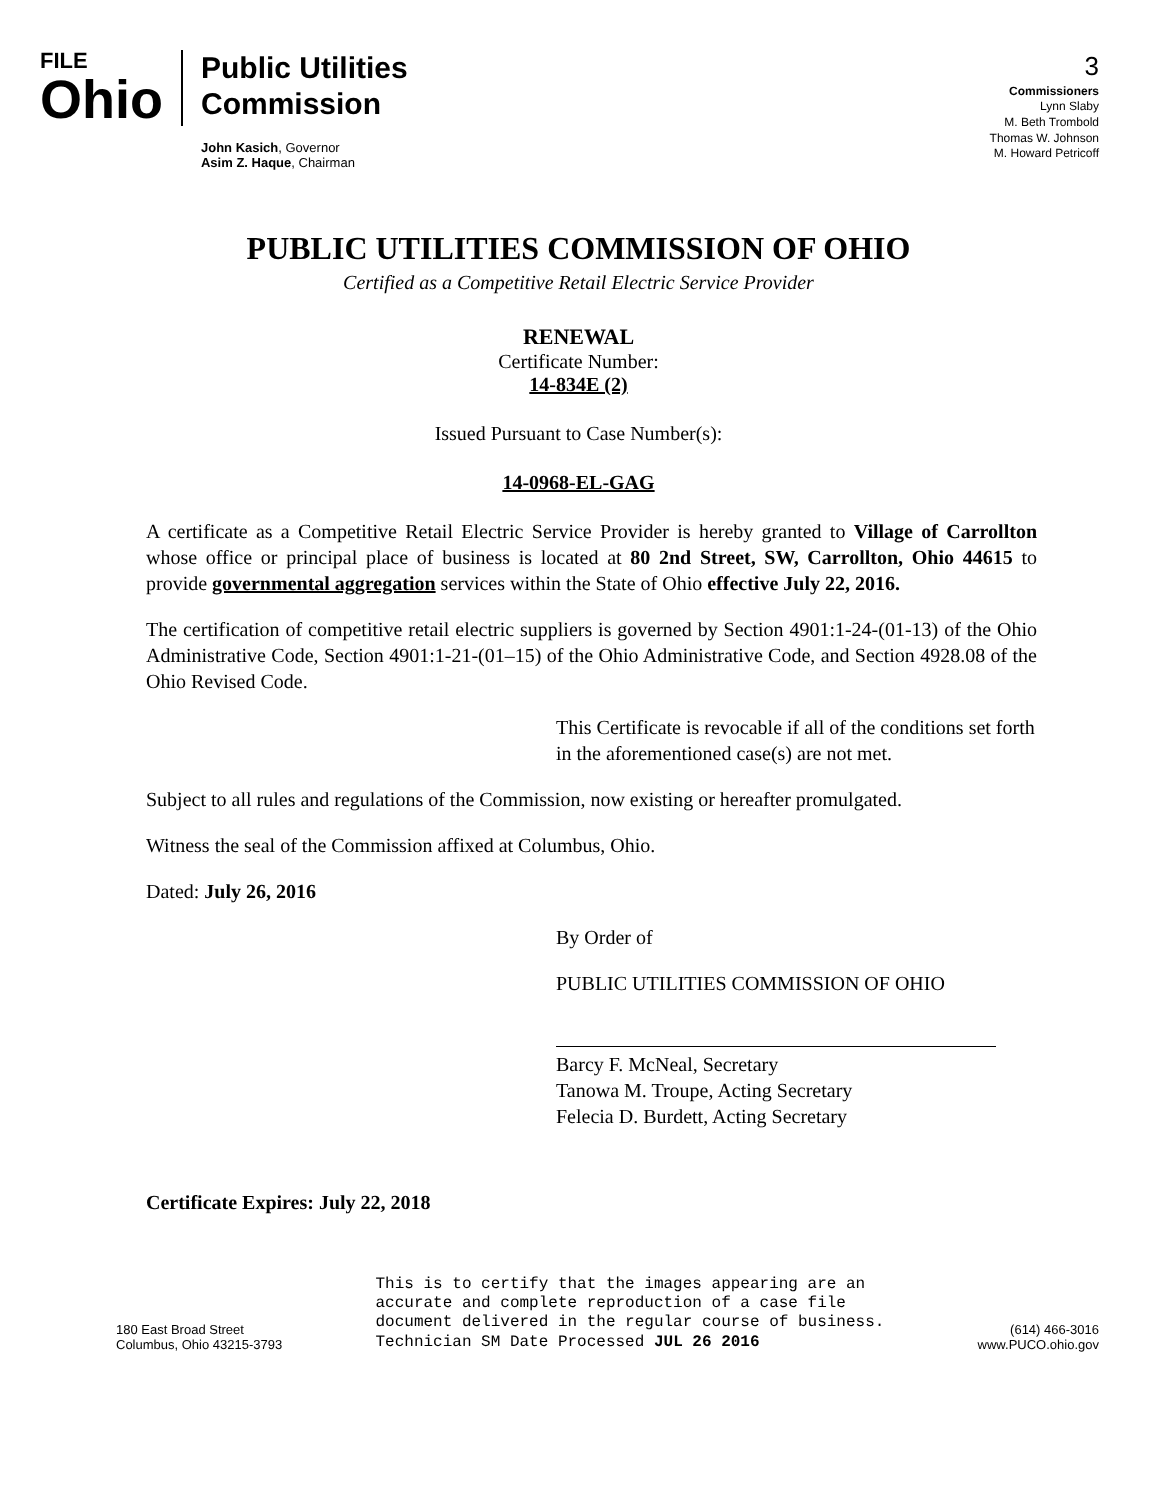FILE
Ohio
Public Utilities
Commission
John Kasich, Governor
Asim Z. Haque, Chairman
3
Commissioners
Lynn Slaby
M. Beth Trombold
Thomas W. Johnson
M. Howard Petricoff
PUBLIC UTILITIES COMMISSION OF OHIO
Certified as a Competitive Retail Electric Service Provider
RENEWAL
Certificate Number:
14-834E (2)
Issued Pursuant to Case Number(s):
14-0968-EL-GAG
A certificate as a Competitive Retail Electric Service Provider is hereby granted to Village of Carrollton whose office or principal place of business is located at 80 2nd Street, SW, Carrollton, Ohio 44615 to provide governmental aggregation services within the State of Ohio effective July 22, 2016.
The certification of competitive retail electric suppliers is governed by Section 4901:1-24-(01-13) of the Ohio Administrative Code, Section 4901:1-21-(01–15) of the Ohio Administrative Code, and Section 4928.08 of the Ohio Revised Code.
This Certificate is revocable if all of the conditions set forth in the aforementioned case(s) are not met.
Subject to all rules and regulations of the Commission, now existing or hereafter promulgated.
Witness the seal of the Commission affixed at Columbus, Ohio.
Dated: July 26, 2016
By Order of
PUBLIC UTILITIES COMMISSION OF OHIO
Barcy F. McNeal, Secretary
Tanowa M. Troupe, Acting Secretary
Felecia D. Burdett, Acting Secretary
Certificate Expires: July 22, 2018
180 East Broad Street
Columbus, Ohio 43215-3793
This is to certify that the images appearing are an
accurate and complete reproduction of a case file
document delivered in the regular course of business.
Technician SM Date Processed JUL 26 2016
(614) 466-3016
www.PUCO.ohio.gov